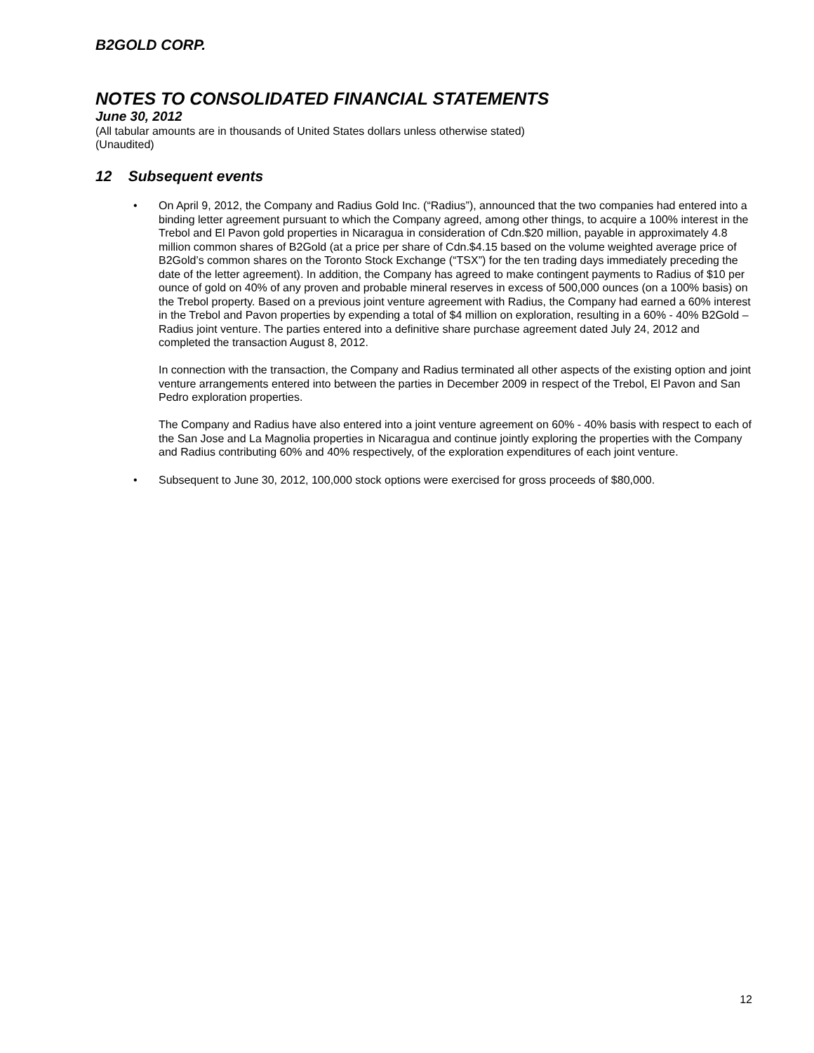B2GOLD CORP.
NOTES TO CONSOLIDATED FINANCIAL STATEMENTS
June 30, 2012
(All tabular amounts are in thousands of United States dollars unless otherwise stated)
(Unaudited)
12 Subsequent events
• On April 9, 2012, the Company and Radius Gold Inc. (“Radius”), announced that the two companies had entered into a binding letter agreement pursuant to which the Company agreed, among other things, to acquire a 100% interest in the Trebol and El Pavon gold properties in Nicaragua in consideration of Cdn.$20 million, payable in approximately 4.8 million common shares of B2Gold (at a price per share of Cdn.$4.15 based on the volume weighted average price of B2Gold’s common shares on the Toronto Stock Exchange (“TSX”) for the ten trading days immediately preceding the date of the letter agreement). In addition, the Company has agreed to make contingent payments to Radius of $10 per ounce of gold on 40% of any proven and probable mineral reserves in excess of 500,000 ounces (on a 100% basis) on the Trebol property. Based on a previous joint venture agreement with Radius, the Company had earned a 60% interest in the Trebol and Pavon properties by expending a total of $4 million on exploration, resulting in a 60% - 40% B2Gold – Radius joint venture. The parties entered into a definitive share purchase agreement dated July 24, 2012 and completed the transaction August 8, 2012.
In connection with the transaction, the Company and Radius terminated all other aspects of the existing option and joint venture arrangements entered into between the parties in December 2009 in respect of the Trebol, El Pavon and San Pedro exploration properties.
The Company and Radius have also entered into a joint venture agreement on 60% - 40% basis with respect to each of the San Jose and La Magnolia properties in Nicaragua and continue jointly exploring the properties with the Company and Radius contributing 60% and 40% respectively, of the exploration expenditures of each joint venture.
• Subsequent to June 30, 2012, 100,000 stock options were exercised for gross proceeds of $80,000.
12